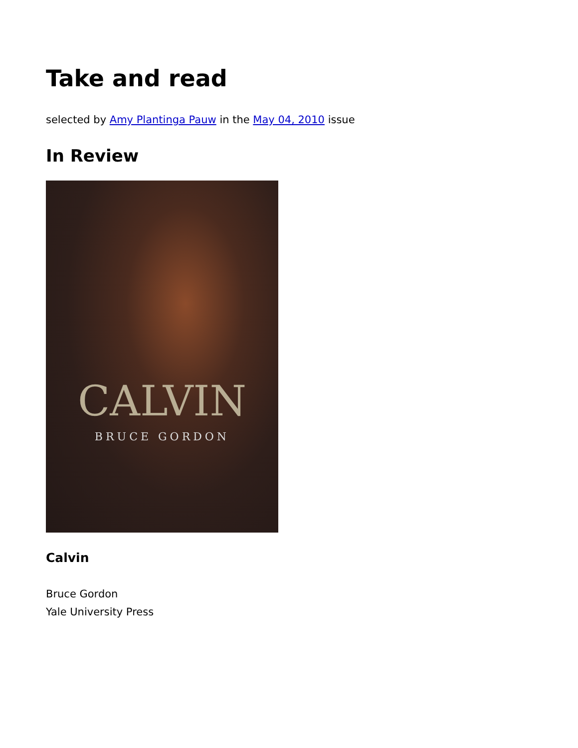Take and read
selected by Amy Plantinga Pauw in the May 04, 2010 issue
In Review
CALVIN
BRUCE GORDON
Calvin
Bruce Gordon
Yale University Press